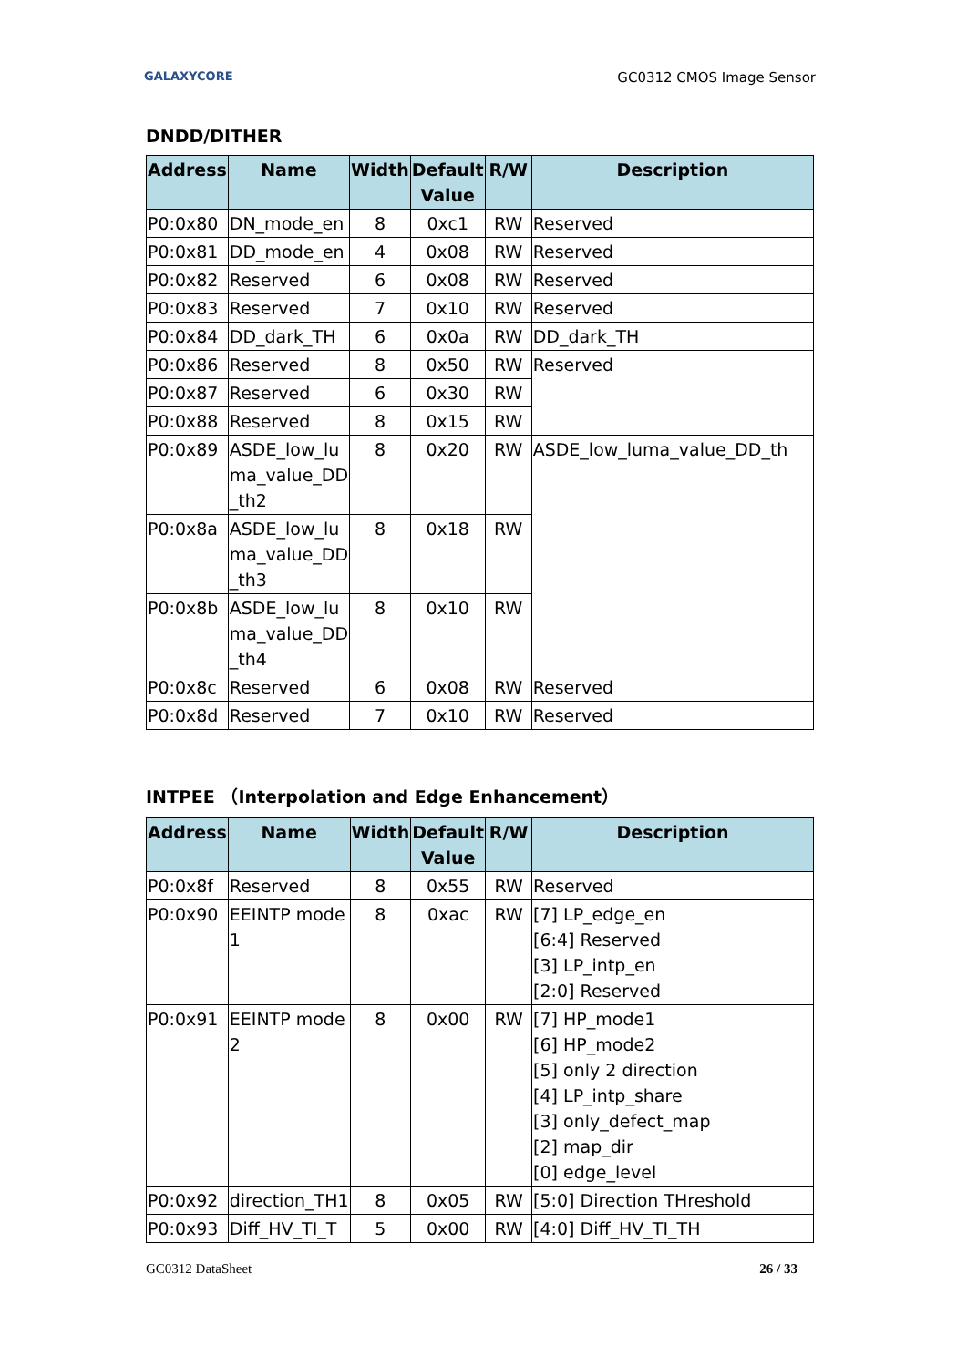GALAXYCORE GC0312 CMOS Image Sensor
DNDD/DITHER
| Address | Name | Width | Default Value | R/W | Description |
| --- | --- | --- | --- | --- | --- |
| P0:0x80 | DN_mode_en | 8 | 0xc1 | RW | Reserved |
| P0:0x81 | DD_mode_en | 4 | 0x08 | RW | Reserved |
| P0:0x82 | Reserved | 6 | 0x08 | RW | Reserved |
| P0:0x83 | Reserved | 7 | 0x10 | RW | Reserved |
| P0:0x84 | DD_dark_TH | 6 | 0x0a | RW | DD_dark_TH |
| P0:0x86 | Reserved | 8 | 0x50 | RW | Reserved |
| P0:0x87 | Reserved | 6 | 0x30 | RW | |
| P0:0x88 | Reserved | 8 | 0x15 | RW | |
| P0:0x89 | ASDE_low_lu ma_value_DD _th2 | 8 | 0x20 | RW | ASDE_low_luma_value_DD_th |
| P0:0x8a | ASDE_low_lu ma_value_DD _th3 | 8 | 0x18 | RW | |
| P0:0x8b | ASDE_low_lu ma_value_DD _th4 | 8 | 0x10 | RW | |
| P0:0x8c | Reserved | 6 | 0x08 | RW | Reserved |
| P0:0x8d | Reserved | 7 | 0x10 | RW | Reserved |
INTPEE （Interpolation and Edge Enhancement）
| Address | Name | Width | Default Value | R/W | Description |
| --- | --- | --- | --- | --- | --- |
| P0:0x8f | Reserved | 8 | 0x55 | RW | Reserved |
| P0:0x90 | EEINTP mode 1 | 8 | 0xac | RW | [7] LP_edge_en [6:4] Reserved [3] LP_intp_en [2:0] Reserved |
| P0:0x91 | EEINTP mode 2 | 8 | 0x00 | RW | [7] HP_mode1 [6] HP_mode2 [5] only 2 direction [4] LP_intp_share [3] only_defect_map [2] map_dir [0] edge_level |
| P0:0x92 | direction_TH1 | 8 | 0x05 | RW | [5:0] Direction THreshold |
| P0:0x93 | Diff_HV_TI_T | 5 | 0x00 | RW | [4:0] Diff_HV_TI_TH |
GC0312 DataSheet 26 / 33